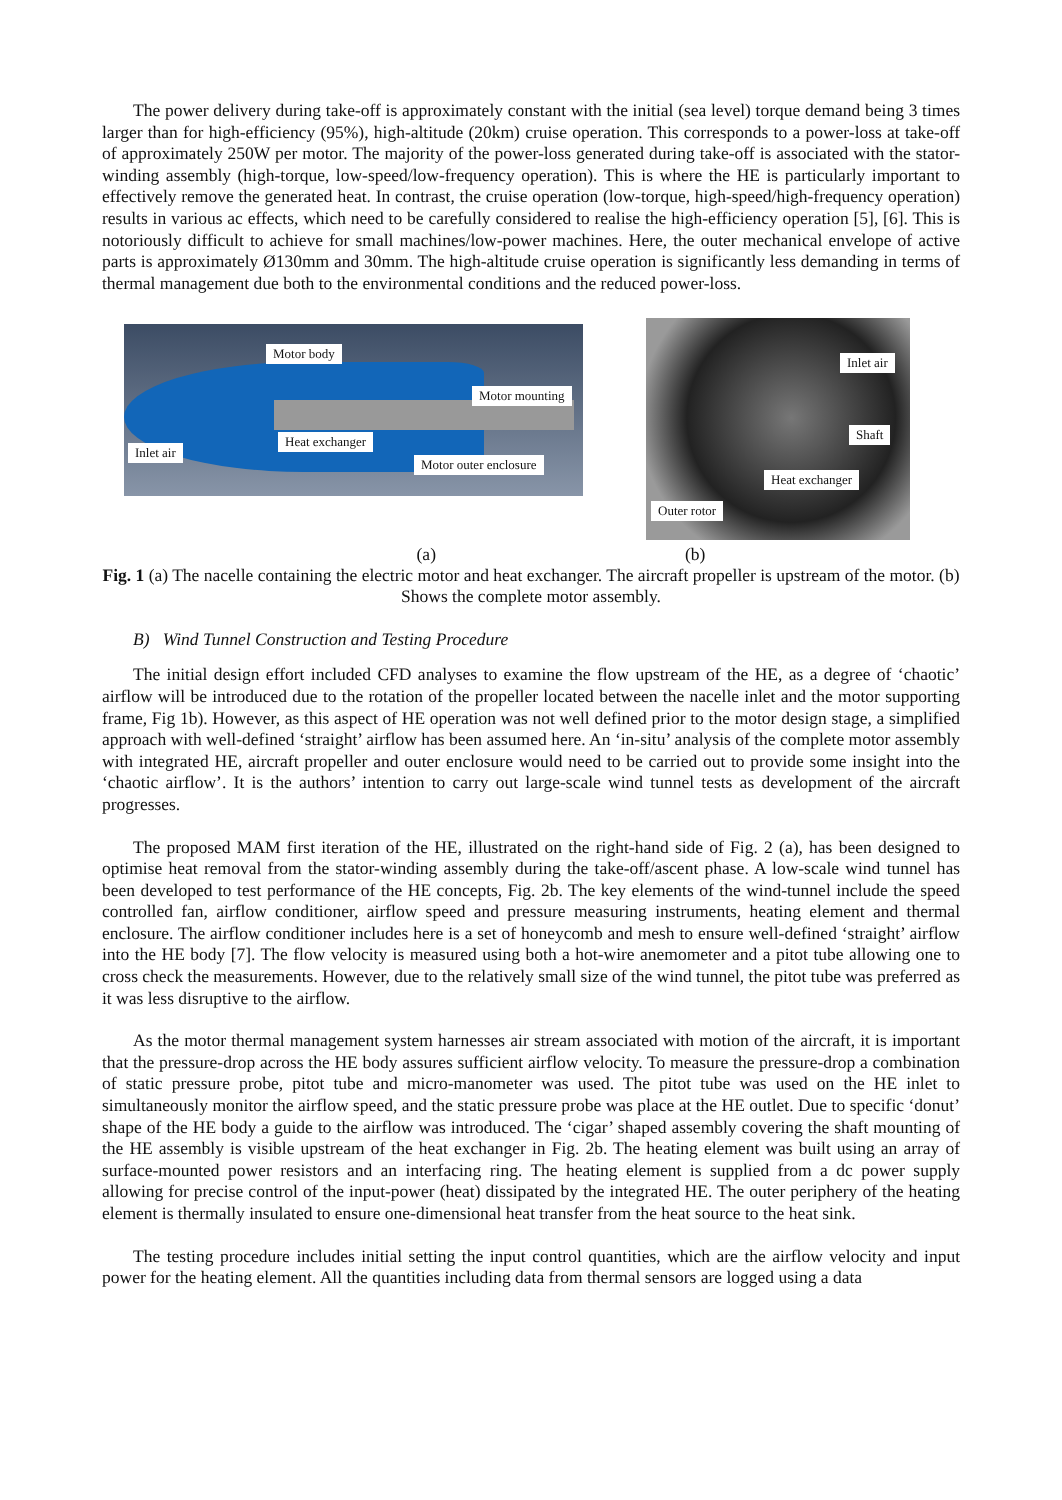The power delivery during take-off is approximately constant with the initial (sea level) torque demand being 3 times larger than for high-efficiency (95%), high-altitude (20km) cruise operation. This corresponds to a power-loss at take-off of approximately 250W per motor. The majority of the power-loss generated during take-off is associated with the stator-winding assembly (high-torque, low-speed/low-frequency operation). This is where the HE is particularly important to effectively remove the generated heat. In contrast, the cruise operation (low-torque, high-speed/high-frequency operation) results in various ac effects, which need to be carefully considered to realise the high-efficiency operation [5], [6]. This is notoriously difficult to achieve for small machines/low-power machines. Here, the outer mechanical envelope of active parts is approximately Ø130mm and 30mm. The high-altitude cruise operation is significantly less demanding in terms of thermal management due both to the environmental conditions and the reduced power-loss.
Motor body
Motor mounting
Inlet air
Heat exchanger
Motor outer enclosure
Inlet air
Shaft
Heat exchanger
Outer rotor
(a) (b)
Fig. 1 (a) The nacelle containing the electric motor and heat exchanger. The aircraft propeller is upstream of the motor. (b) Shows the complete motor assembly.
B) Wind Tunnel Construction and Testing Procedure
The initial design effort included CFD analyses to examine the flow upstream of the HE, as a degree of ‘chaotic’ airflow will be introduced due to the rotation of the propeller located between the nacelle inlet and the motor supporting frame, Fig 1b). However, as this aspect of HE operation was not well defined prior to the motor design stage, a simplified approach with well-defined ‘straight’ airflow has been assumed here. An ‘in-situ’ analysis of the complete motor assembly with integrated HE, aircraft propeller and outer enclosure would need to be carried out to provide some insight into the ‘chaotic airflow’. It is the authors’ intention to carry out large-scale wind tunnel tests as development of the aircraft progresses.
The proposed MAM first iteration of the HE, illustrated on the right-hand side of Fig. 2 (a), has been designed to optimise heat removal from the stator-winding assembly during the take-off/ascent phase. A low-scale wind tunnel has been developed to test performance of the HE concepts, Fig. 2b. The key elements of the wind-tunnel include the speed controlled fan, airflow conditioner, airflow speed and pressure measuring instruments, heating element and thermal enclosure. The airflow conditioner includes here is a set of honeycomb and mesh to ensure well-defined ‘straight’ airflow into the HE body [7]. The flow velocity is measured using both a hot-wire anemometer and a pitot tube allowing one to cross check the measurements. However, due to the relatively small size of the wind tunnel, the pitot tube was preferred as it was less disruptive to the airflow.
As the motor thermal management system harnesses air stream associated with motion of the aircraft, it is important that the pressure-drop across the HE body assures sufficient airflow velocity. To measure the pressure-drop a combination of static pressure probe, pitot tube and micro-manometer was used. The pitot tube was used on the HE inlet to simultaneously monitor the airflow speed, and the static pressure probe was place at the HE outlet. Due to specific ‘donut’ shape of the HE body a guide to the airflow was introduced. The ‘cigar’ shaped assembly covering the shaft mounting of the HE assembly is visible upstream of the heat exchanger in Fig. 2b. The heating element was built using an array of surface-mounted power resistors and an interfacing ring. The heating element is supplied from a dc power supply allowing for precise control of the input-power (heat) dissipated by the integrated HE. The outer periphery of the heating element is thermally insulated to ensure one-dimensional heat transfer from the heat source to the heat sink.
The testing procedure includes initial setting the input control quantities, which are the airflow velocity and input power for the heating element. All the quantities including data from thermal sensors are logged using a data